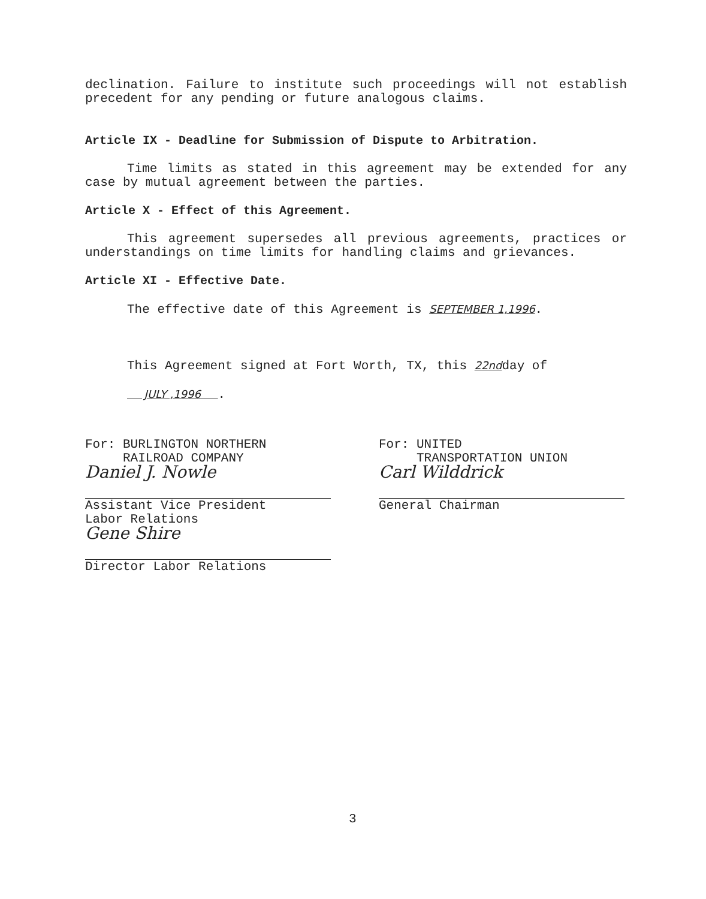declination. Failure to institute such proceedings will not establish precedent for any pending or future analogous claims.
Article IX - Deadline for Submission of Dispute to Arbitration.
Time limits as stated in this agreement may be extended for any case by mutual agreement between the parties.
Article X - Effect of this Agreement.
This agreement supersedes all previous agreements, practices or understandings on time limits for handling claims and grievances.
Article XI - Effective Date.
The effective date of this Agreement is SEPTEMBER 1,1996.
This Agreement signed at Fort Worth, TX, this 22ndday of
JULY ,1996 .
For: BURLINGTON NORTHERN
RAILROAD COMPANY
Daniel J. Nowle
Assistant Vice President
Labor Relations
Gene Shire
Director Labor Relations
For: UNITED
TRANSPORTATION UNION
Carl Wilddrick
General Chairman
3